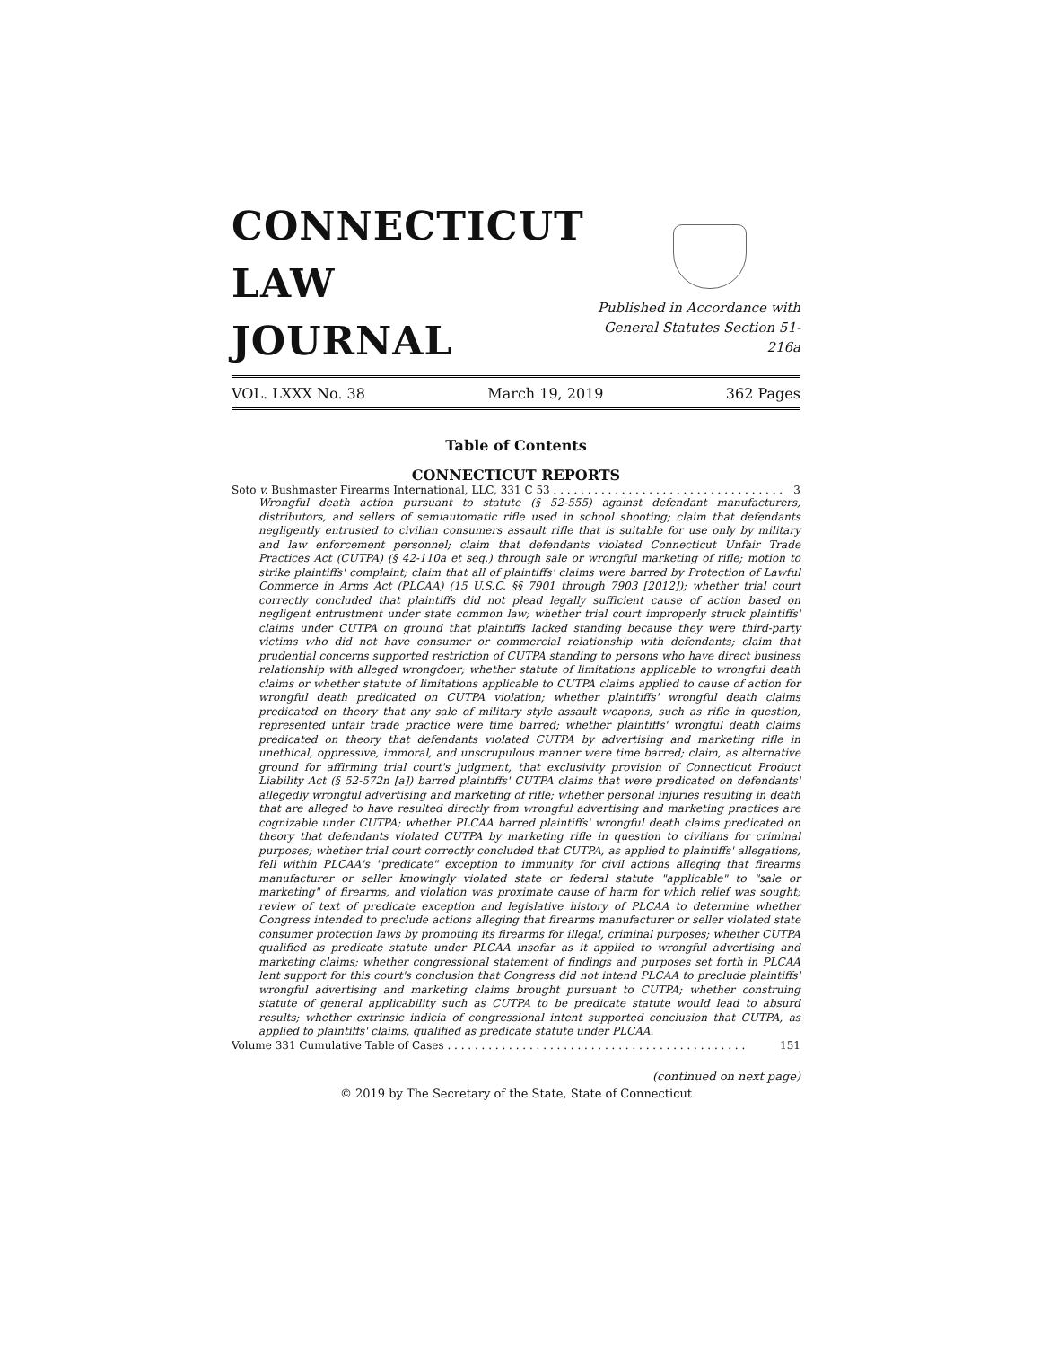CONNECTICUT
LAW
JOURNAL
Published in Accordance with
General Statutes Section 51-216a
VOL. LXXX No. 38 March 19, 2019 362 Pages
Table of Contents
CONNECTICUT REPORTS
Soto v. Bushmaster Firearms International, LLC, 331 C 53 . . . . . . . . . . . . . . . . . . . . . . . . . . . . . . . . . . 3
Wrongful death action pursuant to statute (§ 52-555) against defendant manufacturers, distributors, and sellers of semiautomatic rifle used in school shooting; claim that defendants negligently entrusted to civilian consumers assault rifle that is suitable for use only by military and law enforcement personnel; claim that defendants violated Connecticut Unfair Trade Practices Act (CUTPA) (§ 42-110a et seq.) through sale or wrongful marketing of rifle; motion to strike plaintiffs' complaint; claim that all of plaintiffs' claims were barred by Protection of Lawful Commerce in Arms Act (PLCAA) (15 U.S.C. §§ 7901 through 7903 [2012]); whether trial court correctly concluded that plaintiffs did not plead legally sufficient cause of action based on negligent entrustment under state common law; whether trial court improperly struck plaintiffs' claims under CUTPA on ground that plaintiffs lacked standing because they were third-party victims who did not have consumer or commercial relationship with defendants; claim that prudential concerns supported restriction of CUTPA standing to persons who have direct business relationship with alleged wrongdoer; whether statute of limitations applicable to wrongful death claims or whether statute of limitations applicable to CUTPA claims applied to cause of action for wrongful death predicated on CUTPA violation; whether plaintiffs' wrongful death claims predicated on theory that any sale of military style assault weapons, such as rifle in question, represented unfair trade practice were time barred; whether plaintiffs' wrongful death claims predicated on theory that defendants violated CUTPA by advertising and marketing rifle in unethical, oppressive, immoral, and unscrupulous manner were time barred; claim, as alternative ground for affirming trial court's judgment, that exclusivity provision of Connecticut Product Liability Act (§ 52-572n [a]) barred plaintiffs' CUTPA claims that were predicated on defendants' allegedly wrongful advertising and marketing of rifle; whether personal injuries resulting in death that are alleged to have resulted directly from wrongful advertising and marketing practices are cognizable under CUTPA; whether PLCAA barred plaintiffs' wrongful death claims predicated on theory that defendants violated CUTPA by marketing rifle in question to civilians for criminal purposes; whether trial court correctly concluded that CUTPA, as applied to plaintiffs' allegations, fell within PLCAA's "predicate" exception to immunity for civil actions alleging that firearms manufacturer or seller knowingly violated state or federal statute "applicable" to "sale or marketing" of firearms, and violation was proximate cause of harm for which relief was sought; review of text of predicate exception and legislative history of PLCAA to determine whether Congress intended to preclude actions alleging that firearms manufacturer or seller violated state consumer protection laws by promoting its firearms for illegal, criminal purposes; whether CUTPA qualified as predicate statute under PLCAA insofar as it applied to wrongful advertising and marketing claims; whether congressional statement of findings and purposes set forth in PLCAA lent support for this court's conclusion that Congress did not intend PLCAA to preclude plaintiffs' wrongful advertising and marketing claims brought pursuant to CUTPA; whether construing statute of general applicability such as CUTPA to be predicate statute would lead to absurd results; whether extrinsic indicia of congressional intent supported conclusion that CUTPA, as applied to plaintiffs' claims, qualified as predicate statute under PLCAA.
Volume 331 Cumulative Table of Cases . . . . . . . . . . . . . . . . . . . . . . . . . . . . . . . . . . . . . . . . . . . . 151
(continued on next page)
© 2019 by The Secretary of the State, State of Connecticut